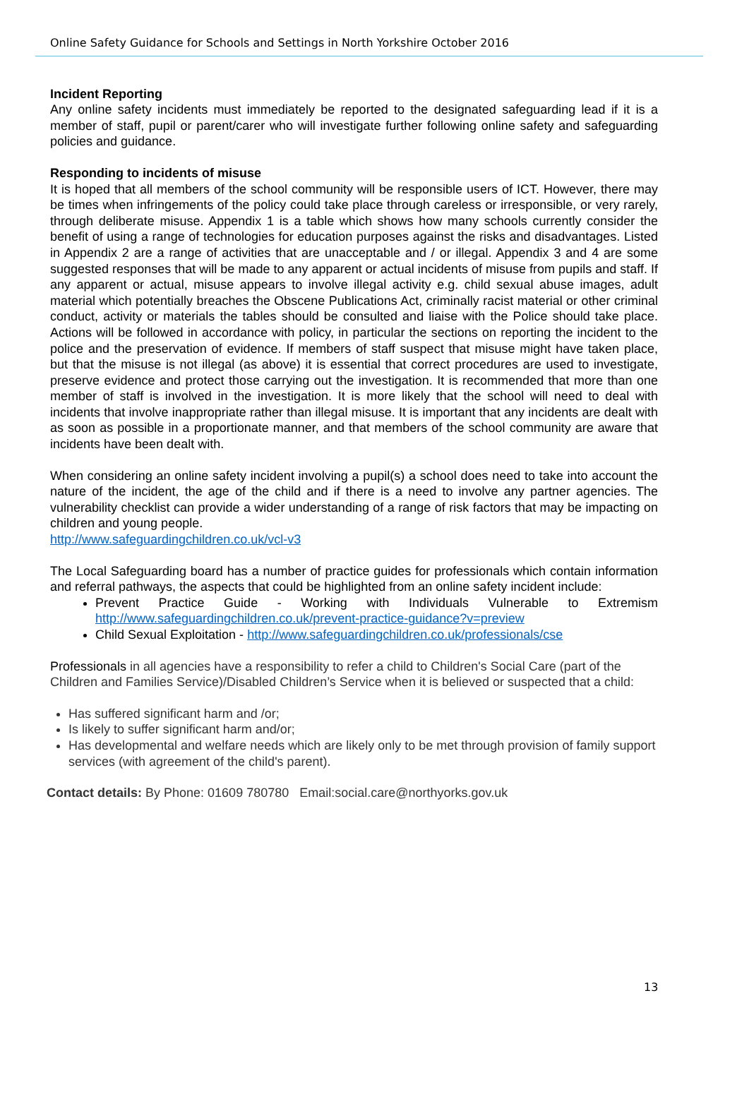Online Safety Guidance for Schools and Settings in North Yorkshire October 2016
Incident Reporting
Any online safety incidents must immediately be reported to the designated safeguarding lead if it is a member of staff, pupil or parent/carer who will investigate further following online safety and safeguarding policies and guidance.
Responding to incidents of misuse
It is hoped that all members of the school community will be responsible users of ICT. However, there may be times when infringements of the policy could take place through careless or irresponsible, or very rarely, through deliberate misuse. Appendix 1 is a table which shows how many schools currently consider the benefit of using a range of technologies for education purposes against the risks and disadvantages. Listed in Appendix 2 are a range of activities that are unacceptable and / or illegal. Appendix 3 and 4 are some suggested responses that will be made to any apparent or actual incidents of misuse from pupils and staff. If any apparent or actual, misuse appears to involve illegal activity e.g. child sexual abuse images, adult material which potentially breaches the Obscene Publications Act, criminally racist material or other criminal conduct, activity or materials the tables should be consulted and liaise with the Police should take place. Actions will be followed in accordance with policy, in particular the sections on reporting the incident to the police and the preservation of evidence. If members of staff suspect that misuse might have taken place, but that the misuse is not illegal (as above) it is essential that correct procedures are used to investigate, preserve evidence and protect those carrying out the investigation. It is recommended that more than one member of staff is involved in the investigation. It is more likely that the school will need to deal with incidents that involve inappropriate rather than illegal misuse. It is important that any incidents are dealt with as soon as possible in a proportionate manner, and that members of the school community are aware that incidents have been dealt with.
When considering an online safety incident involving a pupil(s) a school does need to take into account the nature of the incident, the age of the child and if there is a need to involve any partner agencies. The vulnerability checklist can provide a wider understanding of a range of risk factors that may be impacting on children and young people.
http://www.safeguardingchildren.co.uk/vcl-v3
The Local Safeguarding board has a number of practice guides for professionals which contain information and referral pathways, the aspects that could be highlighted from an online safety incident include:
Prevent Practice Guide - Working with Individuals Vulnerable to Extremism http://www.safeguardingchildren.co.uk/prevent-practice-guidance?v=preview
Child Sexual Exploitation - http://www.safeguardingchildren.co.uk/professionals/cse
Professionals in all agencies have a responsibility to refer a child to Children's Social Care (part of the Children and Families Service)/Disabled Children’s Service when it is believed or suspected that a child:
Has suffered significant harm and /or;
Is likely to suffer significant harm and/or;
Has developmental and welfare needs which are likely only to be met through provision of family support services (with agreement of the child's parent).
Contact details: By Phone: 01609 780780 Email:social.care@northyorks.gov.uk
13